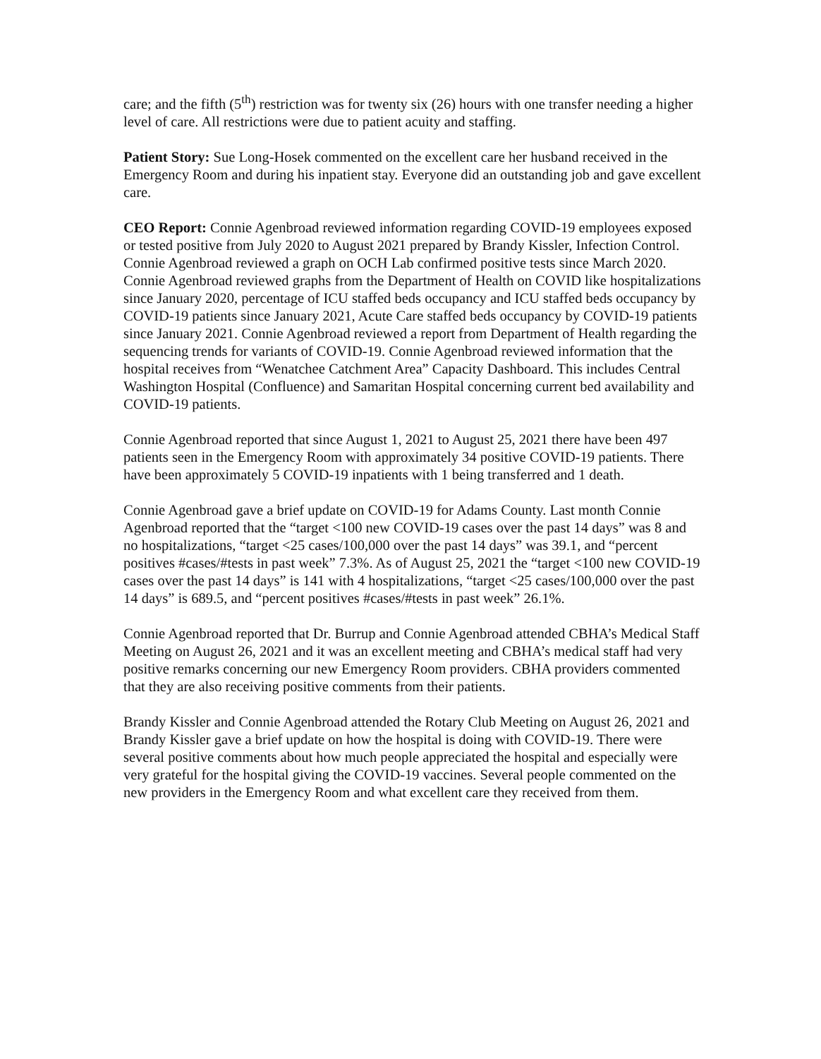care; and the fifth (5<sup>th</sup>) restriction was for twenty six (26) hours with one transfer needing a higher level of care. All restrictions were due to patient acuity and staffing.
Patient Story: Sue Long-Hosek commented on the excellent care her husband received in the Emergency Room and during his inpatient stay. Everyone did an outstanding job and gave excellent care.
CEO Report: Connie Agenbroad reviewed information regarding COVID-19 employees exposed or tested positive from July 2020 to August 2021 prepared by Brandy Kissler, Infection Control. Connie Agenbroad reviewed a graph on OCH Lab confirmed positive tests since March 2020. Connie Agenbroad reviewed graphs from the Department of Health on COVID like hospitalizations since January 2020, percentage of ICU staffed beds occupancy and ICU staffed beds occupancy by COVID-19 patients since January 2021, Acute Care staffed beds occupancy by COVID-19 patients since January 2021. Connie Agenbroad reviewed a report from Department of Health regarding the sequencing trends for variants of COVID-19. Connie Agenbroad reviewed information that the hospital receives from “Wenatchee Catchment Area” Capacity Dashboard. This includes Central Washington Hospital (Confluence) and Samaritan Hospital concerning current bed availability and COVID-19 patients.
Connie Agenbroad reported that since August 1, 2021 to August 25, 2021 there have been 497 patients seen in the Emergency Room with approximately 34 positive COVID-19 patients. There have been approximately 5 COVID-19 inpatients with 1 being transferred and 1 death.
Connie Agenbroad gave a brief update on COVID-19 for Adams County. Last month Connie Agenbroad reported that the “target <100 new COVID-19 cases over the past 14 days” was 8 and no hospitalizations, “target <25 cases/100,000 over the past 14 days” was 39.1, and “percent positives #cases/#tests in past week” 7.3%. As of August 25, 2021 the “target <100 new COVID-19 cases over the past 14 days” is 141 with 4 hospitalizations, “target <25 cases/100,000 over the past 14 days” is 689.5, and “percent positives #cases/#tests in past week” 26.1%.
Connie Agenbroad reported that Dr. Burrup and Connie Agenbroad attended CBHA’s Medical Staff Meeting on August 26, 2021 and it was an excellent meeting and CBHA’s medical staff had very positive remarks concerning our new Emergency Room providers. CBHA providers commented that they are also receiving positive comments from their patients.
Brandy Kissler and Connie Agenbroad attended the Rotary Club Meeting on August 26, 2021 and Brandy Kissler gave a brief update on how the hospital is doing with COVID-19. There were several positive comments about how much people appreciated the hospital and especially were very grateful for the hospital giving the COVID-19 vaccines. Several people commented on the new providers in the Emergency Room and what excellent care they received from them.